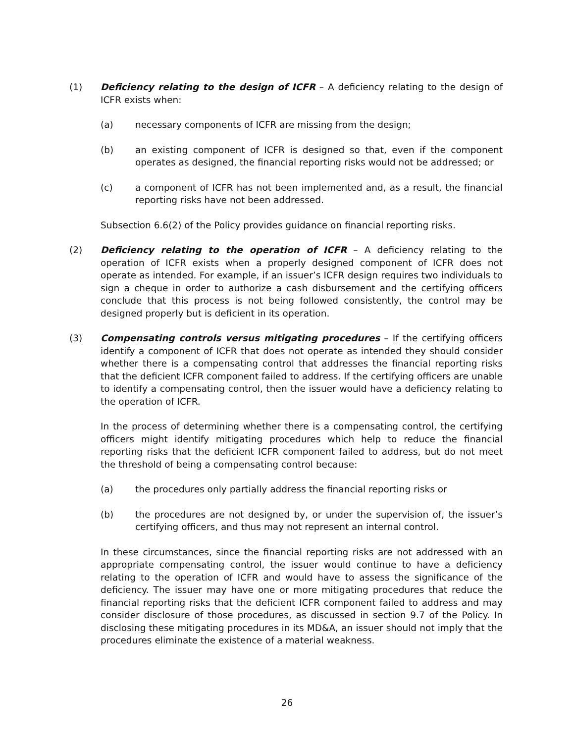(1) Deficiency relating to the design of ICFR – A deficiency relating to the design of ICFR exists when:
(a) necessary components of ICFR are missing from the design;
(b) an existing component of ICFR is designed so that, even if the component operates as designed, the financial reporting risks would not be addressed; or
(c) a component of ICFR has not been implemented and, as a result, the financial reporting risks have not been addressed.
Subsection 6.6(2) of the Policy provides guidance on financial reporting risks.
(2) Deficiency relating to the operation of ICFR – A deficiency relating to the operation of ICFR exists when a properly designed component of ICFR does not operate as intended. For example, if an issuer’s ICFR design requires two individuals to sign a cheque in order to authorize a cash disbursement and the certifying officers conclude that this process is not being followed consistently, the control may be designed properly but is deficient in its operation.
(3) Compensating controls versus mitigating procedures – If the certifying officers identify a component of ICFR that does not operate as intended they should consider whether there is a compensating control that addresses the financial reporting risks that the deficient ICFR component failed to address. If the certifying officers are unable to identify a compensating control, then the issuer would have a deficiency relating to the operation of ICFR.
In the process of determining whether there is a compensating control, the certifying officers might identify mitigating procedures which help to reduce the financial reporting risks that the deficient ICFR component failed to address, but do not meet the threshold of being a compensating control because:
(a) the procedures only partially address the financial reporting risks or
(b) the procedures are not designed by, or under the supervision of, the issuer’s certifying officers, and thus may not represent an internal control.
In these circumstances, since the financial reporting risks are not addressed with an appropriate compensating control, the issuer would continue to have a deficiency relating to the operation of ICFR and would have to assess the significance of the deficiency. The issuer may have one or more mitigating procedures that reduce the financial reporting risks that the deficient ICFR component failed to address and may consider disclosure of those procedures, as discussed in section 9.7 of the Policy. In disclosing these mitigating procedures in its MD&A, an issuer should not imply that the procedures eliminate the existence of a material weakness.
26